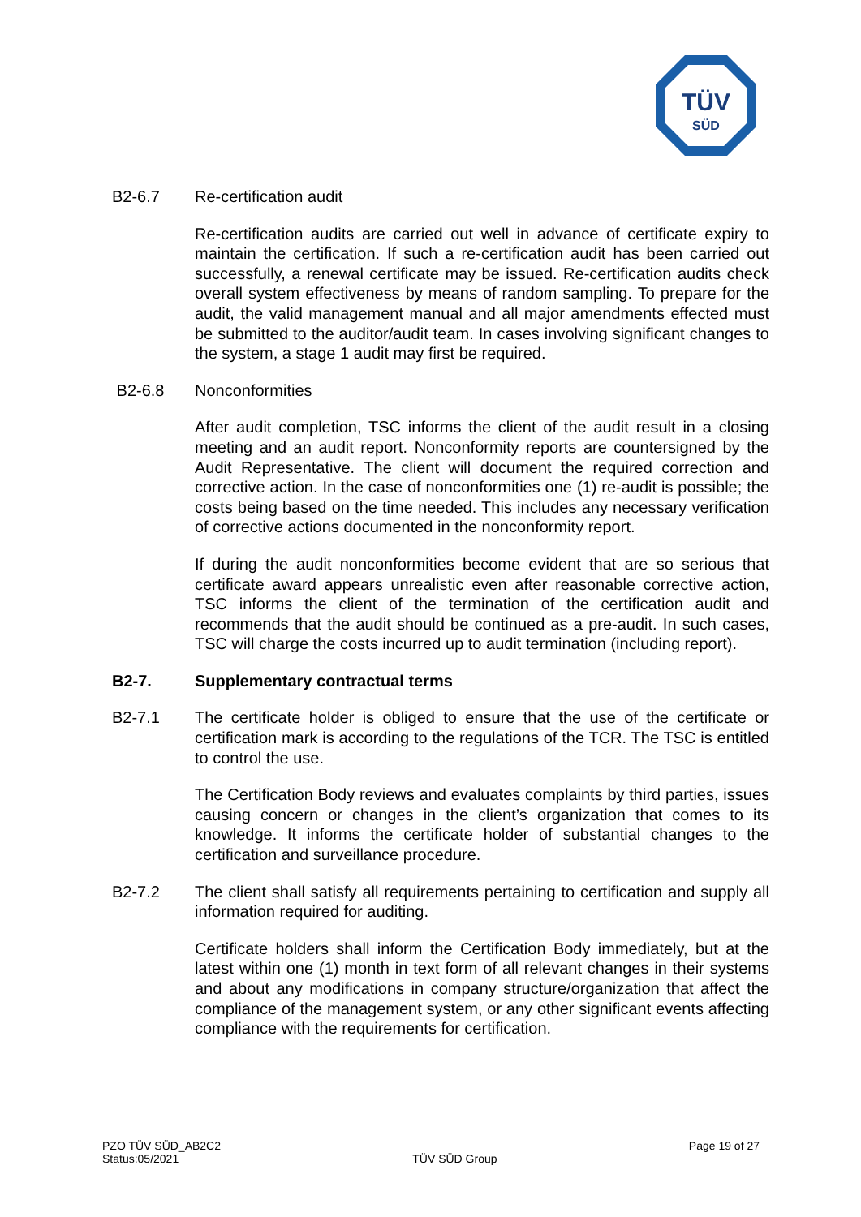TÜV
SÜD
B2-6.7 Re-certification audit
Re-certification audits are carried out well in advance of certificate expiry to maintain the certification. If such a re-certification audit has been carried out successfully, a renewal certificate may be issued. Re-certification audits check overall system effectiveness by means of random sampling. To prepare for the audit, the valid management manual and all major amendments effected must be submitted to the auditor/audit team. In cases involving significant changes to the system, a stage 1 audit may first be required.
B2-6.8 Nonconformities
After audit completion, TSC informs the client of the audit result in a closing meeting and an audit report. Nonconformity reports are countersigned by the Audit Representative. The client will document the required correction and corrective action. In the case of nonconformities one (1) re-audit is possible; the costs being based on the time needed. This includes any necessary verification of corrective actions documented in the nonconformity report.
If during the audit nonconformities become evident that are so serious that certificate award appears unrealistic even after reasonable corrective action, TSC informs the client of the termination of the certification audit and recommends that the audit should be continued as a pre-audit. In such cases, TSC will charge the costs incurred up to audit termination (including report).
B2-7. Supplementary contractual terms
B2-7.1 The certificate holder is obliged to ensure that the use of the certificate or certification mark is according to the regulations of the TCR. The TSC is entitled to control the use.
The Certification Body reviews and evaluates complaints by third parties, issues causing concern or changes in the client’s organization that comes to its knowledge. It informs the certificate holder of substantial changes to the certification and surveillance procedure.
B2-7.2 The client shall satisfy all requirements pertaining to certification and supply all information required for auditing.
Certificate holders shall inform the Certification Body immediately, but at the latest within one (1) month in text form of all relevant changes in their systems and about any modifications in company structure/organization that affect the compliance of the management system, or any other significant events affecting compliance with the requirements for certification.
PZO TÜV SÜD_AB2C2
Status:05/2021
TÜV SÜD Group
Page 19 of 27